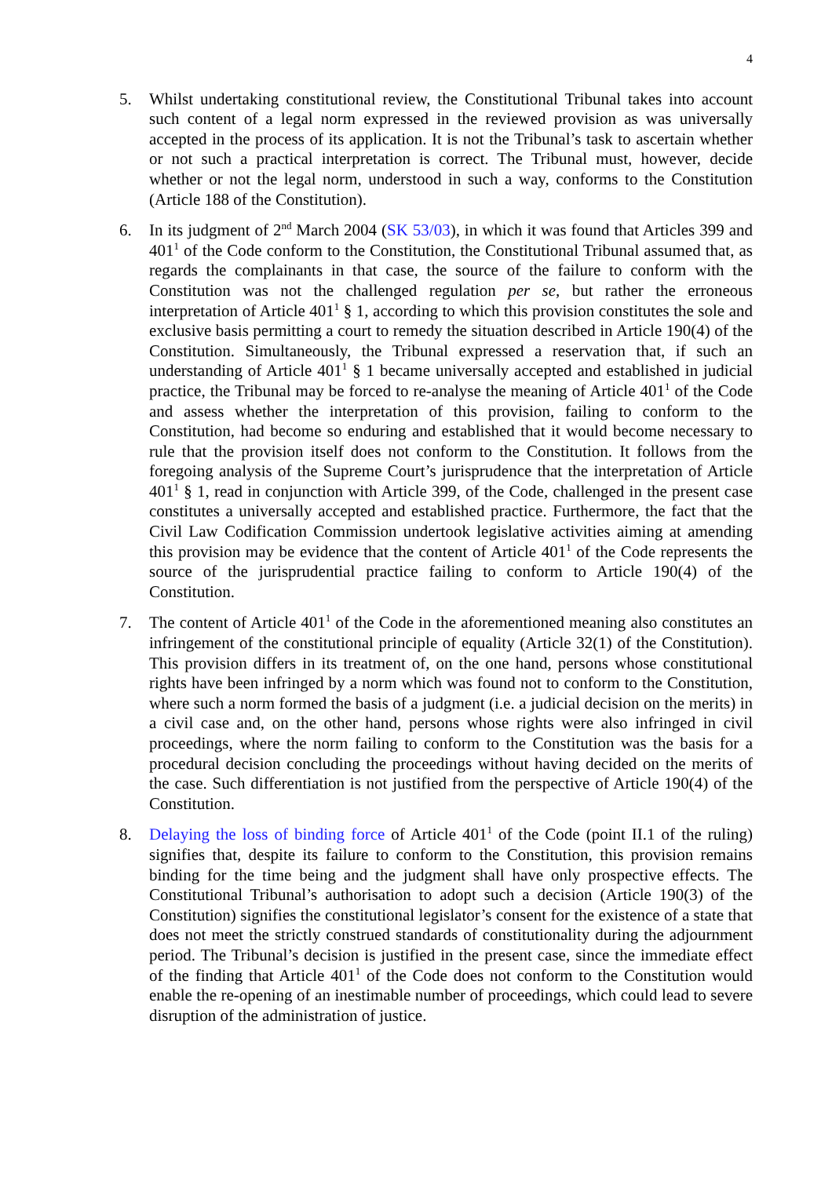4
5. Whilst undertaking constitutional review, the Constitutional Tribunal takes into account such content of a legal norm expressed in the reviewed provision as was universally accepted in the process of its application. It is not the Tribunal’s task to ascertain whether or not such a practical interpretation is correct. The Tribunal must, however, decide whether or not the legal norm, understood in such a way, conforms to the Constitution (Article 188 of the Constitution).
6. In its judgment of 2<sup>nd</sup> March 2004 (SK 53/03), in which it was found that Articles 399 and 401<sup>1</sup> of the Code conform to the Constitution, the Constitutional Tribunal assumed that, as regards the complainants in that case, the source of the failure to conform with the Constitution was not the challenged regulation per se, but rather the erroneous interpretation of Article 401<sup>1</sup> § 1, according to which this provision constitutes the sole and exclusive basis permitting a court to remedy the situation described in Article 190(4) of the Constitution. Simultaneously, the Tribunal expressed a reservation that, if such an understanding of Article 401<sup>1</sup> § 1 became universally accepted and established in judicial practice, the Tribunal may be forced to re-analyse the meaning of Article 401<sup>1</sup> of the Code and assess whether the interpretation of this provision, failing to conform to the Constitution, had become so enduring and established that it would become necessary to rule that the provision itself does not conform to the Constitution. It follows from the foregoing analysis of the Supreme Court’s jurisprudence that the interpretation of Article 401<sup>1</sup> § 1, read in conjunction with Article 399, of the Code, challenged in the present case constitutes a universally accepted and established practice. Furthermore, the fact that the Civil Law Codification Commission undertook legislative activities aiming at amending this provision may be evidence that the content of Article 401<sup>1</sup> of the Code represents the source of the jurisprudential practice failing to conform to Article 190(4) of the Constitution.
7. The content of Article 401<sup>1</sup> of the Code in the aforementioned meaning also constitutes an infringement of the constitutional principle of equality (Article 32(1) of the Constitution). This provision differs in its treatment of, on the one hand, persons whose constitutional rights have been infringed by a norm which was found not to conform to the Constitution, where such a norm formed the basis of a judgment (i.e. a judicial decision on the merits) in a civil case and, on the other hand, persons whose rights were also infringed in civil proceedings, where the norm failing to conform to the Constitution was the basis for a procedural decision concluding the proceedings without having decided on the merits of the case. Such differentiation is not justified from the perspective of Article 190(4) of the Constitution.
8. Delaying the loss of binding force of Article 401<sup>1</sup> of the Code (point II.1 of the ruling) signifies that, despite its failure to conform to the Constitution, this provision remains binding for the time being and the judgment shall have only prospective effects. The Constitutional Tribunal’s authorisation to adopt such a decision (Article 190(3) of the Constitution) signifies the constitutional legislator’s consent for the existence of a state that does not meet the strictly construed standards of constitutionality during the adjournment period. The Tribunal’s decision is justified in the present case, since the immediate effect of the finding that Article 401<sup>1</sup> of the Code does not conform to the Constitution would enable the re-opening of an inestimable number of proceedings, which could lead to severe disruption of the administration of justice.